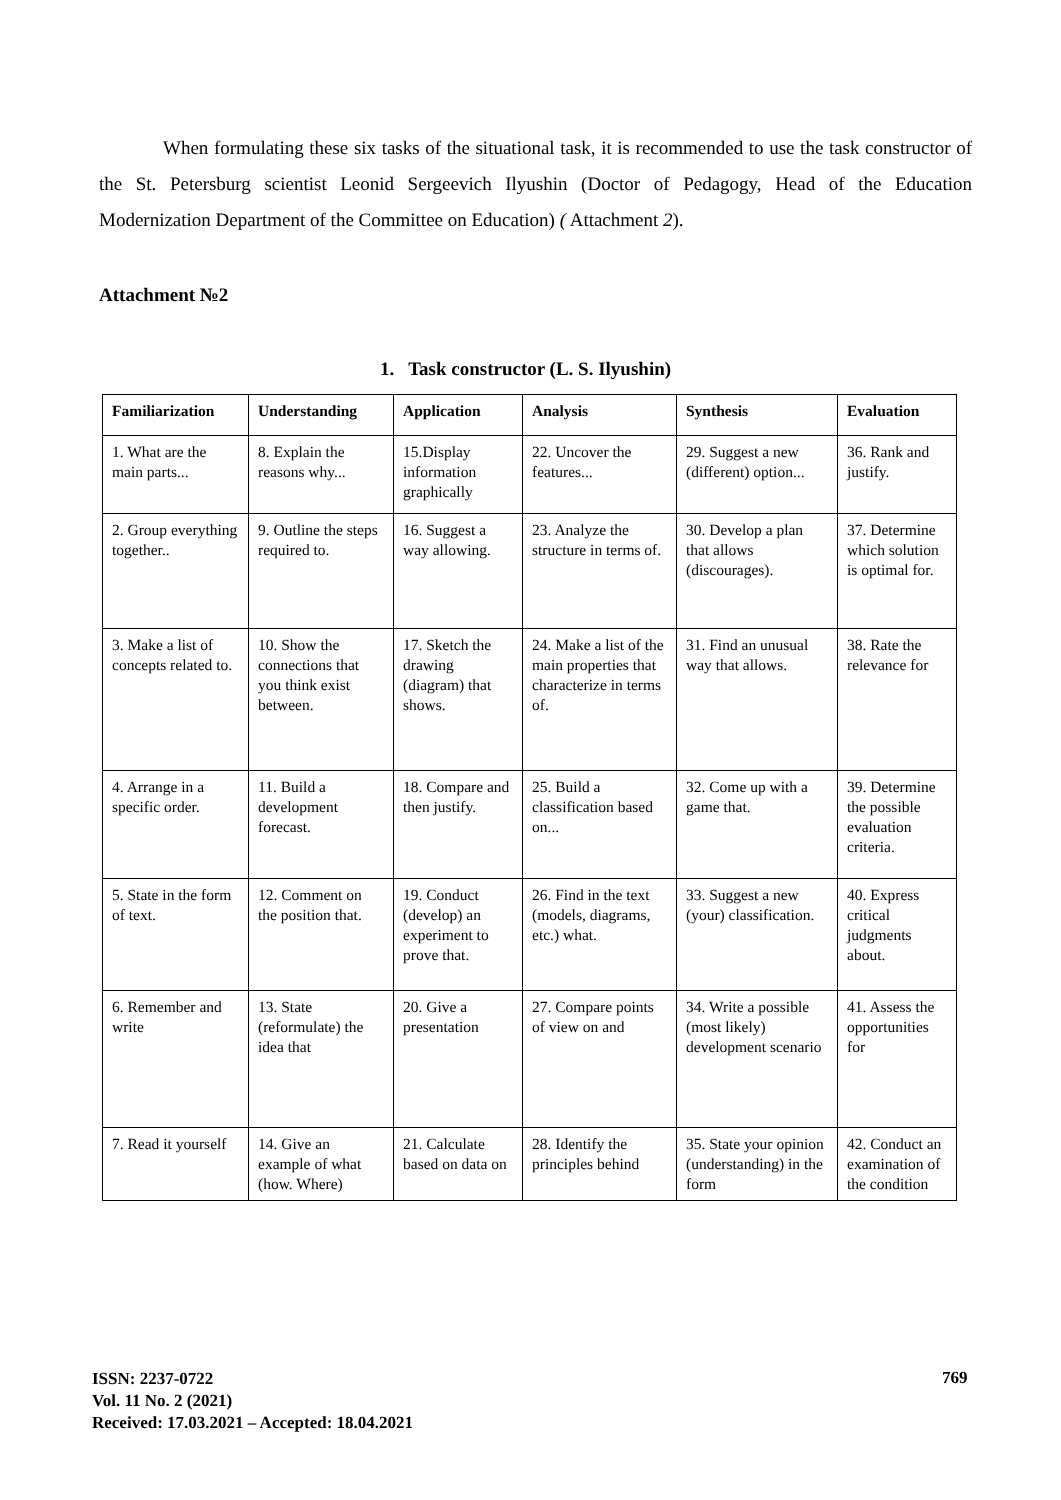When formulating these six tasks of the situational task, it is recommended to use the task constructor of the St. Petersburg scientist Leonid Sergeevich Ilyushin (Doctor of Pedagogy, Head of the Education Modernization Department of the Committee on Education) ( Attachment 2).
Attachment №2
1. Task constructor (L. S. Ilyushin)
| Familiarization | Understanding | Application | Analysis | Synthesis | Evaluation |
| --- | --- | --- | --- | --- | --- |
| 1. What are the main parts... | 8. Explain the reasons why... | 15.Display information graphically | 22. Uncover the features... | 29. Suggest a new (different) option... | 36. Rank and justify. |
| 2. Group everything together.. | 9. Outline the steps required to. | 16. Suggest a way allowing. | 23. Analyze the structure in terms of. | 30. Develop a plan that allows (discourages). | 37. Determine which solution is optimal for. |
| 3. Make a list of concepts related to. | 10. Show the connections that you think exist between. | 17. Sketch the drawing (diagram) that shows. | 24. Make a list of the main properties that characterize in terms of. | 31. Find an unusual way that allows. | 38. Rate the relevance for |
| 4. Arrange in a specific order. | 11. Build a development forecast. | 18. Compare and then justify. | 25. Build a classification based on... | 32. Come up with a game that. | 39. Determine the possible evaluation criteria. |
| 5. State in the form of text. | 12. Comment on the position that. | 19. Conduct (develop) an experiment to prove that. | 26. Find in the text (models, diagrams, etc.) what. | 33. Suggest a new (your) classification. | 40. Express critical judgments about. |
| 6. Remember and write | 13. State (reformulate) the idea that | 20. Give a presentation | 27. Compare points of view on and | 34. Write a possible (most likely) development scenario | 41. Assess the opportunities for |
| 7. Read it yourself | 14. Give an example of what (how. Where) | 21. Calculate based on data on | 28. Identify the principles behind | 35. State your opinion (understanding) in the form | 42. Conduct an examination of the condition |
ISSN: 2237-0722
Vol. 11 No. 2 (2021)
Received: 17.03.2021 – Accepted: 18.04.2021
769